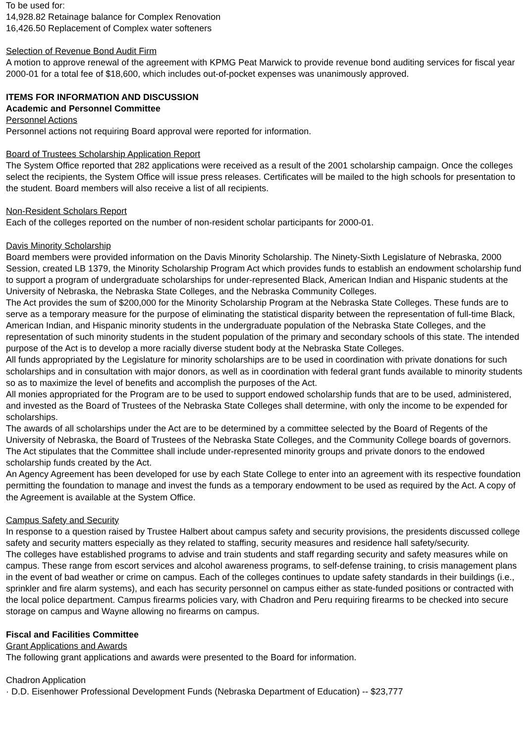To be used for:
14,928.82 Retainage balance for Complex Renovation
16,426.50 Replacement of Complex water softeners
Selection of Revenue Bond Audit Firm
A motion to approve renewal of the agreement with KPMG Peat Marwick to provide revenue bond auditing services for fiscal year 2000-01 for a total fee of $18,600, which includes out-of-pocket expenses was unanimously approved.
ITEMS FOR INFORMATION AND DISCUSSION
Academic and Personnel Committee
Personnel Actions
Personnel actions not requiring Board approval were reported for information.
Board of Trustees Scholarship Application Report
The System Office reported that 282 applications were received as a result of the 2001 scholarship campaign. Once the colleges select the recipients, the System Office will issue press releases. Certificates will be mailed to the high schools for presentation to the student. Board members will also receive a list of all recipients.
Non-Resident Scholars Report
Each of the colleges reported on the number of non-resident scholar participants for 2000-01.
Davis Minority Scholarship
Board members were provided information on the Davis Minority Scholarship. The Ninety-Sixth Legislature of Nebraska, 2000 Session, created LB 1379, the Minority Scholarship Program Act which provides funds to establish an endowment scholarship fund to support a program of undergraduate scholarships for under-represented Black, American Indian and Hispanic students at the University of Nebraska, the Nebraska State Colleges, and the Nebraska Community Colleges.
The Act provides the sum of $200,000 for the Minority Scholarship Program at the Nebraska State Colleges. These funds are to serve as a temporary measure for the purpose of eliminating the statistical disparity between the representation of full-time Black, American Indian, and Hispanic minority students in the undergraduate population of the Nebraska State Colleges, and the representation of such minority students in the student population of the primary and secondary schools of this state. The intended purpose of the Act is to develop a more racially diverse student body at the Nebraska State Colleges.
All funds appropriated by the Legislature for minority scholarships are to be used in coordination with private donations for such scholarships and in consultation with major donors, as well as in coordination with federal grant funds available to minority students so as to maximize the level of benefits and accomplish the purposes of the Act.
All monies appropriated for the Program are to be used to support endowed scholarship funds that are to be used, administered, and invested as the Board of Trustees of the Nebraska State Colleges shall determine, with only the income to be expended for scholarships.
The awards of all scholarships under the Act are to be determined by a committee selected by the Board of Regents of the University of Nebraska, the Board of Trustees of the Nebraska State Colleges, and the Community College boards of governors. The Act stipulates that the Committee shall include under-represented minority groups and private donors to the endowed scholarship funds created by the Act.
An Agency Agreement has been developed for use by each State College to enter into an agreement with its respective foundation permitting the foundation to manage and invest the funds as a temporary endowment to be used as required by the Act. A copy of the Agreement is available at the System Office.
Campus Safety and Security
In response to a question raised by Trustee Halbert about campus safety and security provisions, the presidents discussed college safety and security matters especially as they related to staffing, security measures and residence hall safety/security.
The colleges have established programs to advise and train students and staff regarding security and safety measures while on campus. These range from escort services and alcohol awareness programs, to self-defense training, to crisis management plans in the event of bad weather or crime on campus. Each of the colleges continues to update safety standards in their buildings (i.e., sprinkler and fire alarm systems), and each has security personnel on campus either as state-funded positions or contracted with the local police department. Campus firearms policies vary, with Chadron and Peru requiring firearms to be checked into secure storage on campus and Wayne allowing no firearms on campus.
Fiscal and Facilities Committee
Grant Applications and Awards
The following grant applications and awards were presented to the Board for information.
Chadron Application
· D.D. Eisenhower Professional Development Funds (Nebraska Department of Education) -- $23,777